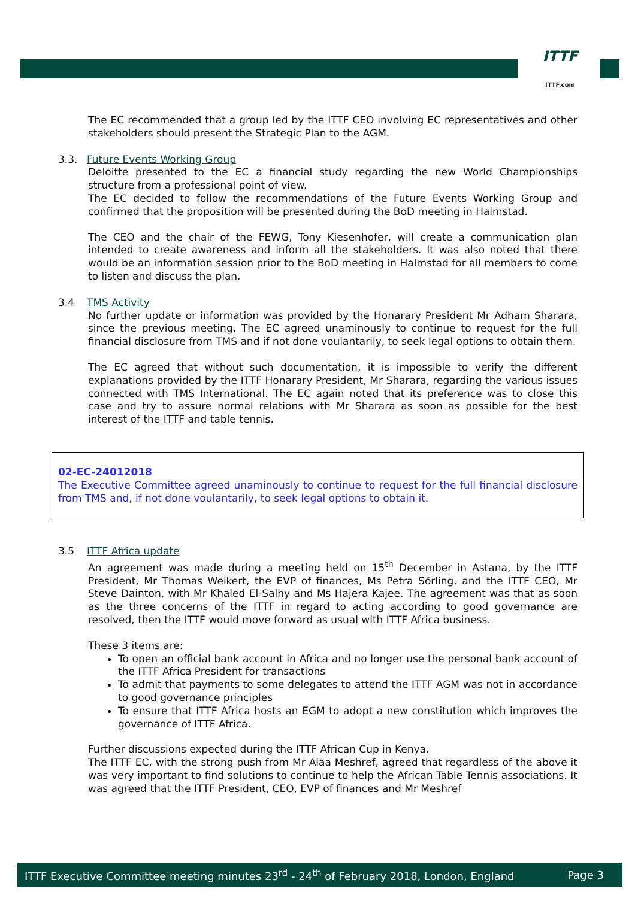ITTF
ITTF.com
The EC recommended that a group led by the ITTF CEO involving EC representatives and other stakeholders should present the Strategic Plan to the AGM.
3.3. Future Events Working Group
Deloitte presented to the EC a financial study regarding the new World Championships structure from a professional point of view.
The EC decided to follow the recommendations of the Future Events Working Group and confirmed that the proposition will be presented during the BoD meeting in Halmstad.
The CEO and the chair of the FEWG, Tony Kiesenhofer, will create a communication plan intended to create awareness and inform all the stakeholders. It was also noted that there would be an information session prior to the BoD meeting in Halmstad for all members to come to listen and discuss the plan.
3.4 TMS Activity
No further update or information was provided by the Honarary President Mr Adham Sharara, since the previous meeting. The EC agreed unaminously to continue to request for the full financial disclosure from TMS and if not done voulantarily, to seek legal options to obtain them.
The EC agreed that without such documentation, it is impossible to verify the different explanations provided by the ITTF Honarary President, Mr Sharara, regarding the various issues connected with TMS International. The EC again noted that its preference was to close this case and try to assure normal relations with Mr Sharara as soon as possible for the best interest of the ITTF and table tennis.
02-EC-24012018
The Executive Committee agreed unaminously to continue to request for the full financial disclosure from TMS and, if not done voulantarily, to seek legal options to obtain it.
3.5 ITTF Africa update
An agreement was made during a meeting held on 15<sup>th</sup> December in Astana, by the ITTF President, Mr Thomas Weikert, the EVP of finances, Ms Petra Sörling, and the ITTF CEO, Mr Steve Dainton, with Mr Khaled El-Salhy and Ms Hajera Kajee. The agreement was that as soon as the three concerns of the ITTF in regard to acting according to good governance are resolved, then the ITTF would move forward as usual with ITTF Africa business.
These 3 items are:
To open an official bank account in Africa and no longer use the personal bank account of the ITTF Africa President for transactions
To admit that payments to some delegates to attend the ITTF AGM was not in accordance to good governance principles
To ensure that ITTF Africa hosts an EGM to adopt a new constitution which improves the governance of ITTF Africa.
Further discussions expected during the ITTF African Cup in Kenya.
The ITTF EC, with the strong push from Mr Alaa Meshref, agreed that regardless of the above it was very important to find solutions to continue to help the African Table Tennis associations. It was agreed that the ITTF President, CEO, EVP of finances and Mr Meshref
ITTF Executive Committee meeting minutes 23<sup>rd</sup> - 24<sup>th</sup> of February 2018, London, England Page 3